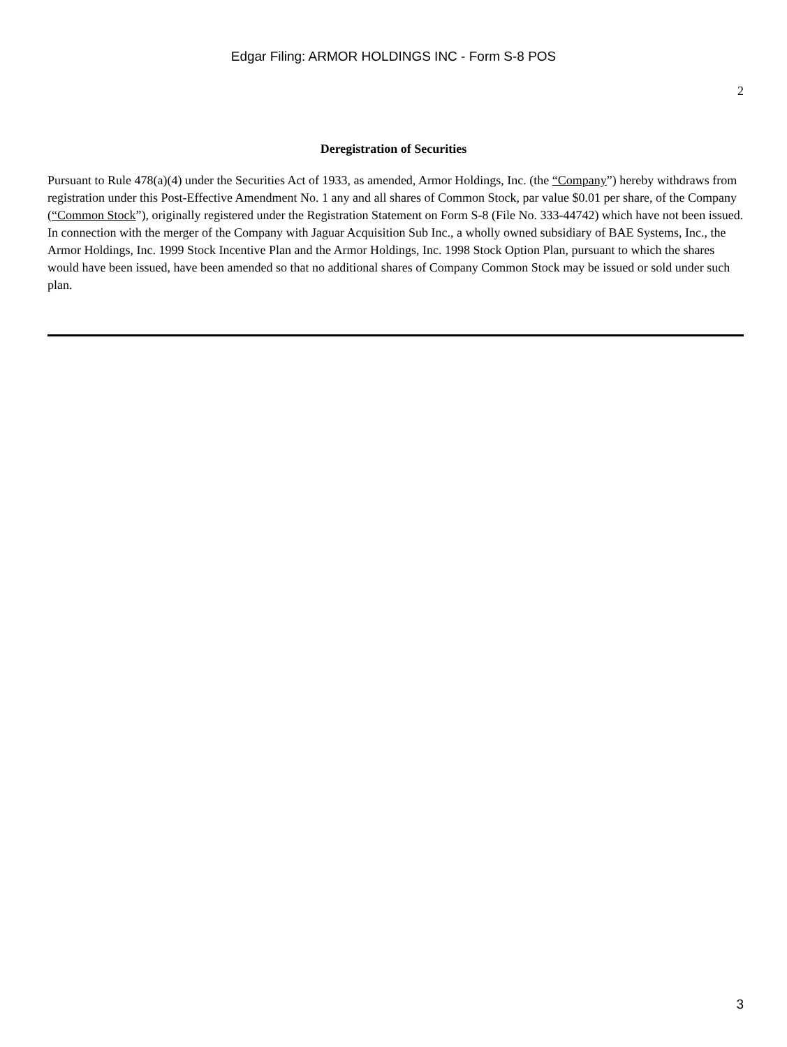Edgar Filing: ARMOR HOLDINGS INC - Form S-8 POS
2
Deregistration of Securities
Pursuant to Rule 478(a)(4) under the Securities Act of 1933, as amended, Armor Holdings, Inc. (the “Company”) hereby withdraws from registration under this Post-Effective Amendment No. 1 any and all shares of Common Stock, par value $0.01 per share, of the Company (“Common Stock”), originally registered under the Registration Statement on Form S-8 (File No. 333-44742) which have not been issued. In connection with the merger of the Company with Jaguar Acquisition Sub Inc., a wholly owned subsidiary of BAE Systems, Inc., the Armor Holdings, Inc. 1999 Stock Incentive Plan and the Armor Holdings, Inc. 1998 Stock Option Plan, pursuant to which the shares would have been issued, have been amended so that no additional shares of Company Common Stock may be issued or sold under such plan.
3